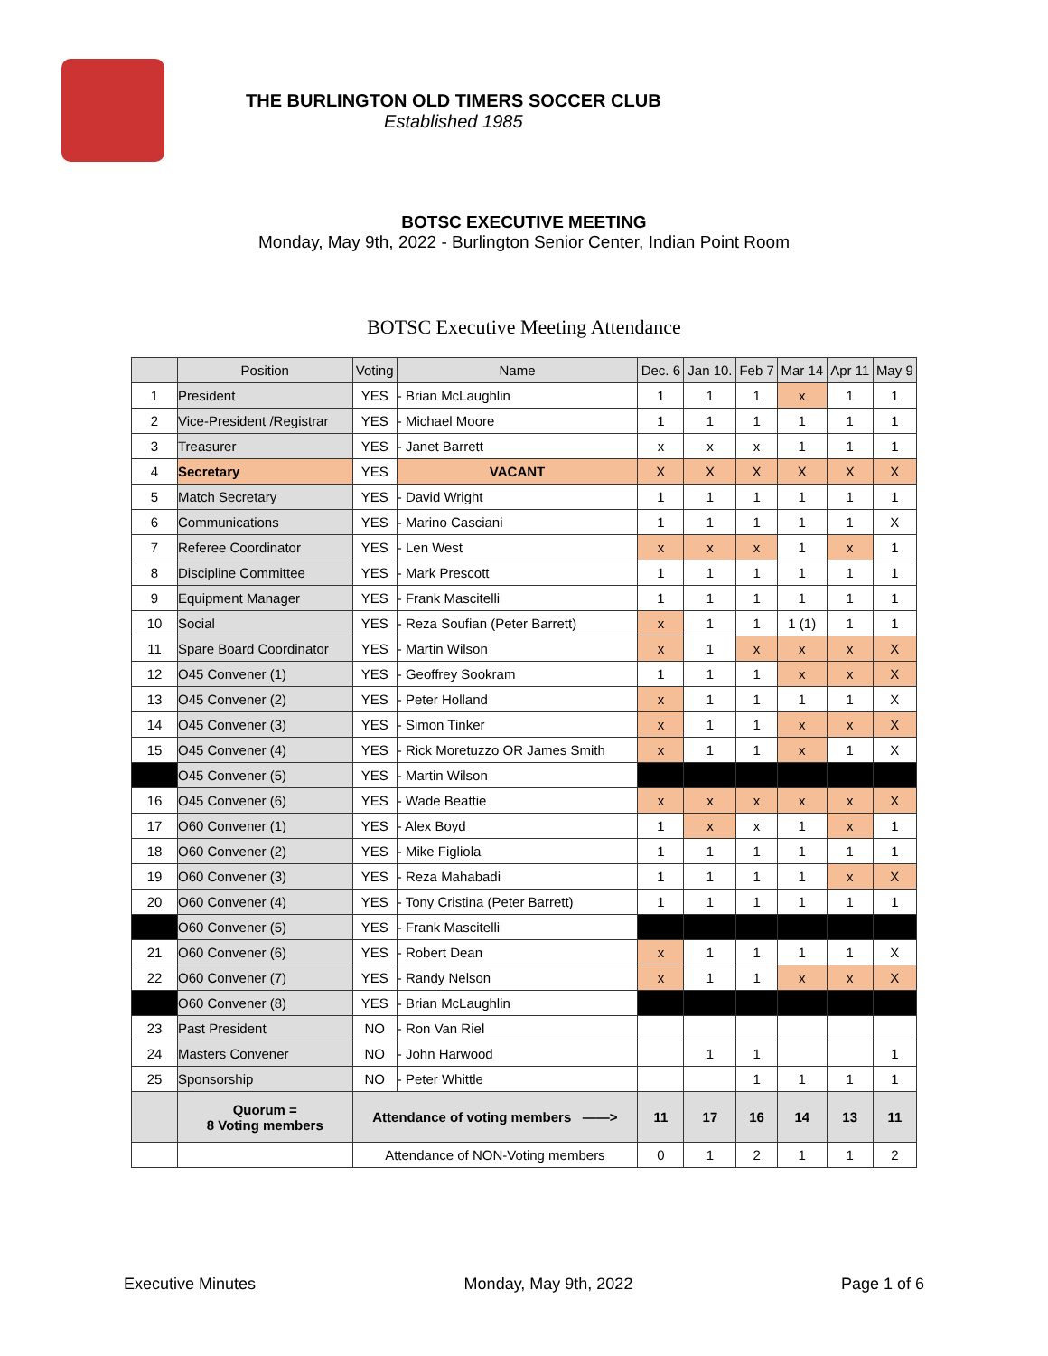THE BURLINGTON OLD TIMERS SOCCER CLUB
Established 1985
BOTSC EXECUTIVE MEETING
Monday, May 9th, 2022 - Burlington Senior Center, Indian Point Room
BOTSC Executive Meeting Attendance
| | Position | Voting | Name | Dec. 6 | Jan 10. | Feb 7 | Mar 14 | Apr 11 | May 9 |
| --- | --- | --- | --- | --- | --- | --- | --- | --- | --- |
| 1 | President | YES | - Brian McLaughlin | 1 | 1 | 1 | x | 1 | 1 |
| 2 | Vice-President /Registrar | YES | - Michael Moore | 1 | 1 | 1 | 1 | 1 | 1 |
| 3 | Treasurer | YES | - Janet Barrett | x | x | x | 1 | 1 | 1 |
| 4 | Secretary | YES | VACANT | X | X | X | X | X | X |
| 5 | Match Secretary | YES | - David Wright | 1 | 1 | 1 | 1 | 1 | 1 |
| 6 | Communications | YES | - Marino Casciani | 1 | 1 | 1 | 1 | 1 | X |
| 7 | Referee Coordinator | YES | - Len West | x | x | x | 1 | x | 1 |
| 8 | Discipline Committee | YES | - Mark Prescott | 1 | 1 | 1 | 1 | 1 | 1 |
| 9 | Equipment Manager | YES | - Frank Mascitelli | 1 | 1 | 1 | 1 | 1 | 1 |
| 10 | Social | YES | - Reza Soufian (Peter Barrett) | x | 1 | 1 | 1 (1) | 1 | 1 |
| 11 | Spare Board Coordinator | YES | - Martin Wilson | x | 1 | x | x | x | X |
| 12 | O45 Convener (1) | YES | - Geoffrey Sookram | 1 | 1 | 1 | x | x | X |
| 13 | O45 Convener (2) | YES | - Peter Holland | x | 1 | 1 | 1 | 1 | X |
| 14 | O45 Convener (3) | YES | - Simon Tinker | x | 1 | 1 | x | x | X |
| 15 | O45 Convener (4) | YES | - Rick Moretuzzo OR James Smith | x | 1 | 1 | x | 1 | X |
| | O45 Convener (5) | YES | - Martin Wilson | | | | | | |
| 16 | O45 Convener (6) | YES | - Wade Beattie | x | x | x | x | x | X |
| 17 | O60 Convener (1) | YES | - Alex Boyd | 1 | x | x | 1 | x | 1 |
| 18 | O60 Convener (2) | YES | - Mike Figliola | 1 | 1 | 1 | 1 | 1 | 1 |
| 19 | O60 Convener (3) | YES | - Reza Mahabadi | 1 | 1 | 1 | 1 | x | X |
| 20 | O60 Convener (4) | YES | - Tony Cristina (Peter Barrett) | 1 | 1 | 1 | 1 | 1 | 1 |
| | O60 Convener (5) | YES | - Frank Mascitelli | | | | | | |
| 21 | O60 Convener (6) | YES | - Robert Dean | x | 1 | 1 | 1 | 1 | X |
| 22 | O60 Convener (7) | YES | - Randy Nelson | x | 1 | 1 | x | x | X |
| | O60 Convener (8) | YES | - Brian McLaughlin | | | | | | |
| 23 | Past President | NO | - Ron Van Riel | | | | | | |
| 24 | Masters Convener | NO | - John Harwood | | 1 | 1 | | | 1 |
| 25 | Sponsorship | NO | - Peter Whittle | | | 1 | 1 | 1 | 1 |
| | Quorum = 8 Voting members | Attendance of voting members ——> | | 11 | 17 | 16 | 14 | 13 | 11 |
| | | Attendance of NON-Voting members | | 0 | 1 | 2 | 1 | 1 | 2 |
Executive Minutes Monday, May 9th, 2022 Page 1 of 6